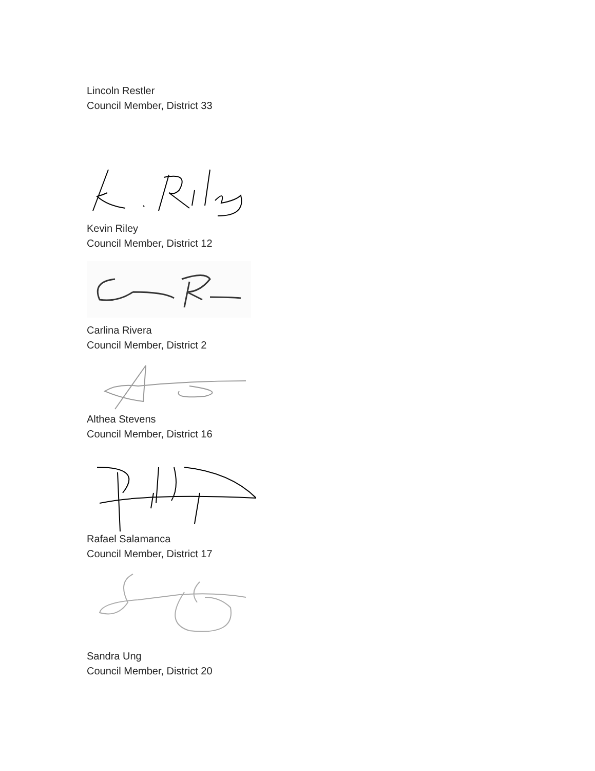Lincoln Restler
Council Member, District 33
Kevin Riley
Council Member, District 12
Carlina Rivera
Council Member, District 2
Althea Stevens
Council Member, District 16
Rafael Salamanca
Council Member, District 17
Sandra Ung
Council Member, District 20